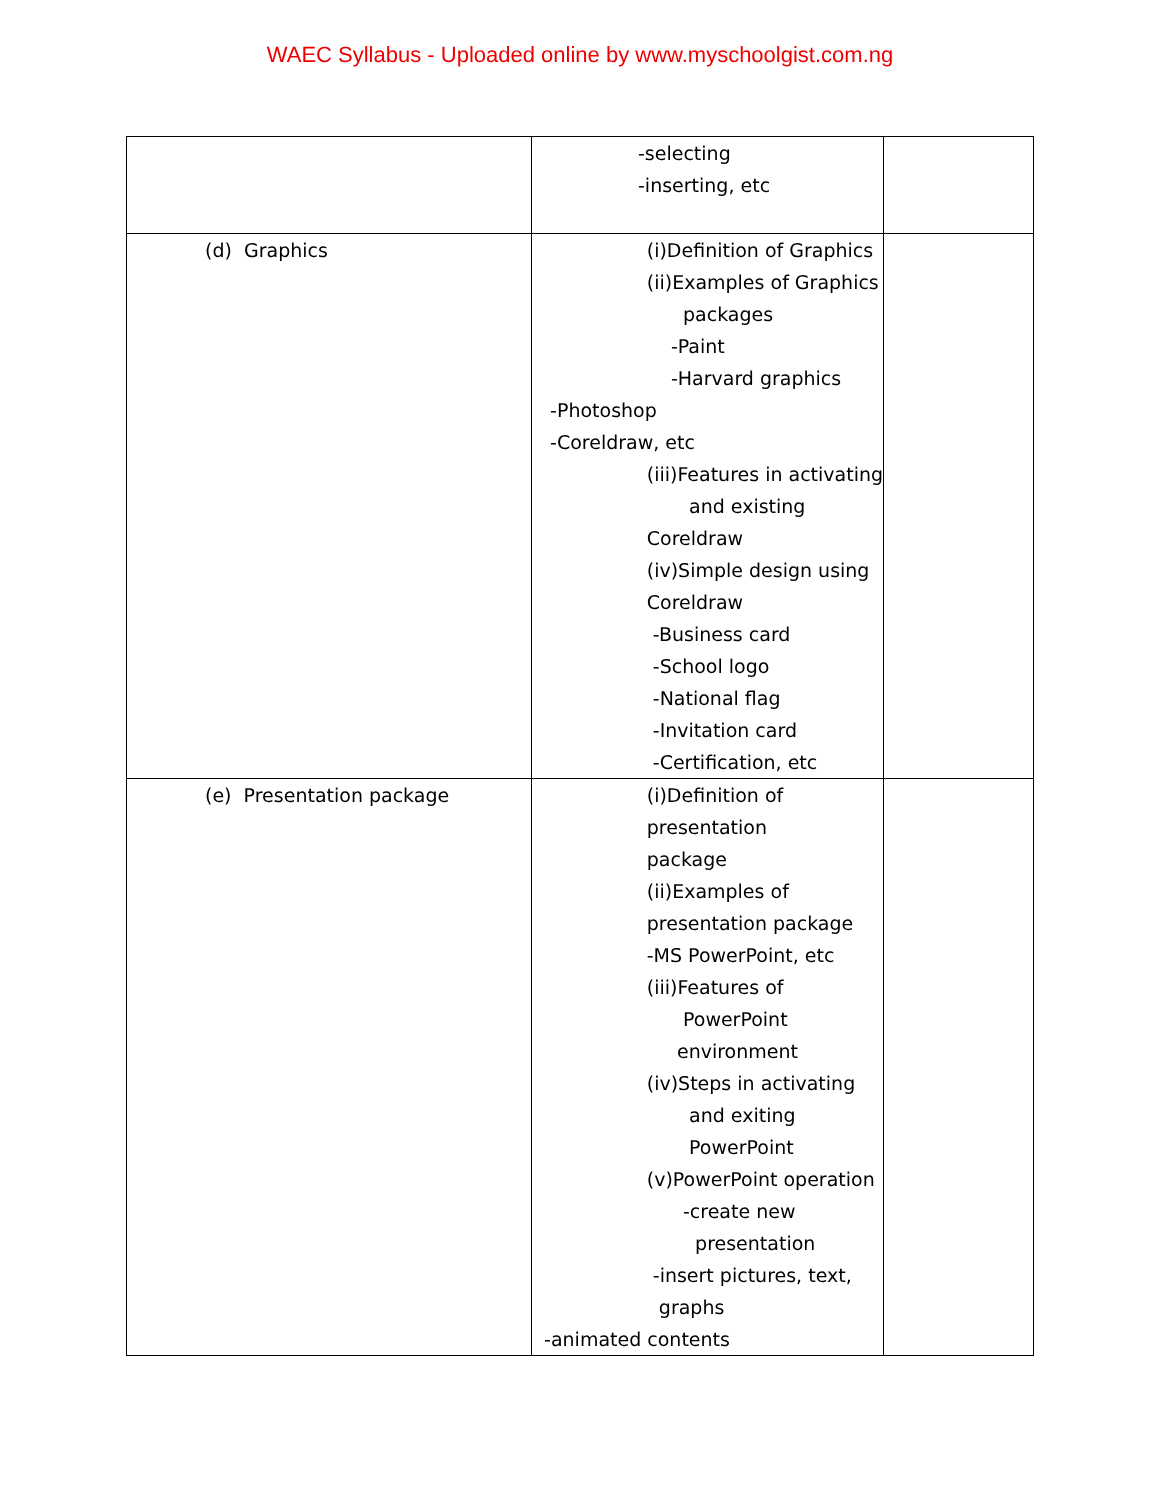WAEC Syllabus - Uploaded online by www.myschoolgist.com.ng
| | -selecting -inserting, etc | |
| (d) Graphics | (i)Definition of Graphics (ii)Examples of Graphics packages -Paint -Harvard graphics -Photoshop -Coreldraw, etc (iii)Features in activating and existing Coreldraw (iv)Simple design using Coreldraw -Business card -School logo -National flag -Invitation card -Certification, etc | |
| (e) Presentation package | (i)Definition of presentation package (ii)Examples of presentation package -MS PowerPoint, etc (iii)Features of PowerPoint environment (iv)Steps in activating and exiting PowerPoint (v)PowerPoint operation -create new presentation -insert pictures, text, graphs -animated contents | |